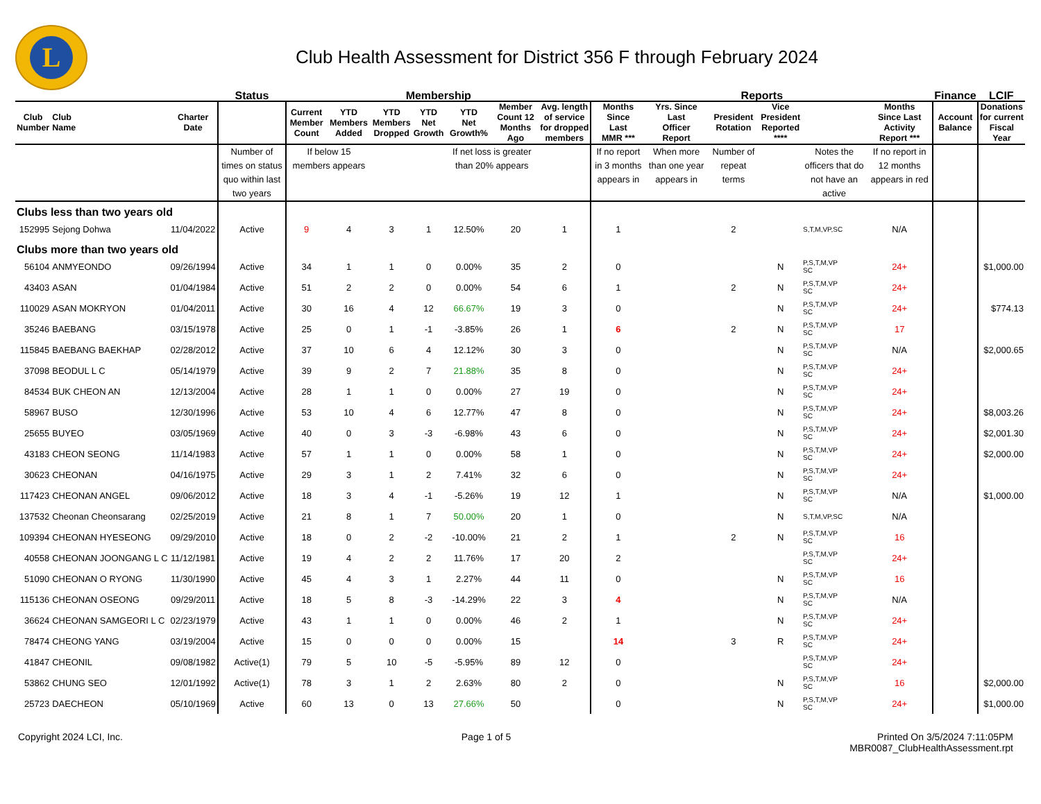L
Club Health Assessment for District 356 F through February 2024
| | | | Status | Membership | | | | | | | Reports | | | | | | Finance | LCIF |
| --- | --- | --- | --- | --- | --- | --- | --- | --- | --- | --- | --- | --- | --- | --- | --- | --- | --- | --- |
| Club Number | Club Name | Charter Date | | Current Member Count | YTD Members Added | YTD Members Dropped | YTD Net Growth | YTD Net Growth% | Member Count 12 Months Ago | Avg. length of service for dropped members | Months Since Last MMR *** | Yrs. Since Last Officer Report | President Rotation | Vice President Reported **** | | Months Since Last Activity Report *** | Account Balance | Donations for current Fiscal Year |
| | | | Number of times on status quo within last two years | If below 15 members appears | | | | If net loss is greater than 20% appears | | | If no report in 3 months appears in | When more than one year appears in | Number of repeat terms | | Notes the officers that do not have an active | If no report in 12 months appears in red | | |
| Clubs less than two years old | | | | | | | | | | | | | | | | | | |
| 152995 | Sejong Dohwa | 11/04/2022 | Active | 9 | 4 | 3 | 1 | 12.50% | 20 | 1 | 1 | | 2 | | S,T,M,VP,SC | N/A | | |
| Clubs more than two years old | | | | | | | | | | | | | | | | | | |
| 56104 | ANMYEONDO | 09/26/1994 | Active | 34 | 1 | 1 | 0 | 0.00% | 35 | 2 | 0 | | | N | P,S,T,M,VP SC | 24+ | | $1,000.00 |
| 43403 | ASAN | 01/04/1984 | Active | 51 | 2 | 2 | 0 | 0.00% | 54 | 6 | 1 | | 2 | N | P,S,T,M,VP SC | 24+ | | |
| 110029 | ASAN MOKRYON | 01/04/2011 | Active | 30 | 16 | 4 | 12 | 66.67% | 19 | 3 | 0 | | | N | P,S,T,M,VP SC | 24+ | | $774.13 |
| 35246 | BAEBANG | 03/15/1978 | Active | 25 | 0 | 1 | -1 | -3.85% | 26 | 1 | 6 | | 2 | N | P,S,T,M,VP SC | 17 | | |
| 115845 | BAEBANG BAEKHAP | 02/28/2012 | Active | 37 | 10 | 6 | 4 | 12.12% | 30 | 3 | 0 | | | N | P,S,T,M,VP SC | N/A | | $2,000.65 |
| 37098 | BEODUL L C | 05/14/1979 | Active | 39 | 9 | 2 | 7 | 21.88% | 35 | 8 | 0 | | | N | P,S,T,M,VP SC | 24+ | | |
| 84534 | BUK CHEON AN | 12/13/2004 | Active | 28 | 1 | 1 | 0 | 0.00% | 27 | 19 | 0 | | | N | P,S,T,M,VP SC | 24+ | | |
| 58967 | BUSO | 12/30/1996 | Active | 53 | 10 | 4 | 6 | 12.77% | 47 | 8 | 0 | | | N | P,S,T,M,VP SC | 24+ | | $8,003.26 |
| 25655 | BUYEO | 03/05/1969 | Active | 40 | 0 | 3 | -3 | -6.98% | 43 | 6 | 0 | | | N | P,S,T,M,VP SC | 24+ | | $2,001.30 |
| 43183 | CHEON SEONG | 11/14/1983 | Active | 57 | 1 | 1 | 0 | 0.00% | 58 | 1 | 0 | | | N | P,S,T,M,VP SC | 24+ | | $2,000.00 |
| 30623 | CHEONAN | 04/16/1975 | Active | 29 | 3 | 1 | 2 | 7.41% | 32 | 6 | 0 | | | N | P,S,T,M,VP SC | 24+ | | |
| 117423 | CHEONAN ANGEL | 09/06/2012 | Active | 18 | 3 | 4 | -1 | -5.26% | 19 | 12 | 1 | | | N | P,S,T,M,VP SC | N/A | | $1,000.00 |
| 137532 | Cheonan Cheonsarang | 02/25/2019 | Active | 21 | 8 | 1 | 7 | 50.00% | 20 | 1 | 0 | | | N | S,T,M,VP,SC | N/A | | |
| 109394 | CHEONAN HYESEONG | 09/29/2010 | Active | 18 | 0 | 2 | -2 | -10.00% | 21 | 2 | 1 | | 2 | N | P,S,T,M,VP SC | 16 | | |
| 40558 | CHEONAN JOONGANG L C | 11/12/1981 | Active | 19 | 4 | 2 | 2 | 11.76% | 17 | 20 | 2 | | | | P,S,T,M,VP SC | 24+ | | |
| 51090 | CHEONAN O RYONG | 11/30/1990 | Active | 45 | 4 | 3 | 1 | 2.27% | 44 | 11 | 0 | | | N | P,S,T,M,VP SC | 16 | | |
| 115136 | CHEONAN OSEONG | 09/29/2011 | Active | 18 | 5 | 8 | -3 | -14.29% | 22 | 3 | 4 | | | N | P,S,T,M,VP SC | N/A | | |
| 36624 | CHEONAN SAMGEORI L C | 02/23/1979 | Active | 43 | 1 | 1 | 0 | 0.00% | 46 | 2 | 1 | | | N | P,S,T,M,VP SC | 24+ | | |
| 78474 | CHEONG YANG | 03/19/2004 | Active | 15 | 0 | 0 | 0 | 0.00% | 15 | | 14 | | 3 | R | P,S,T,M,VP SC | 24+ | | |
| 41847 | CHEONIL | 09/08/1982 | Active(1) | 79 | 5 | 10 | -5 | -5.95% | 89 | 12 | 0 | | | | P,S,T,M,VP SC | 24+ | | |
| 53862 | CHUNG SEO | 12/01/1992 | Active(1) | 78 | 3 | 1 | 2 | 2.63% | 80 | 2 | 0 | | | N | P,S,T,M,VP SC | 16 | | $2,000.00 |
| 25723 | DAECHEON | 05/10/1969 | Active | 60 | 13 | 0 | 13 | 27.66% | 50 | | 0 | | | N | P,S,T,M,VP SC | 24+ | | $1,000.00 |
Copyright 2024 LCI, Inc. Page 1 of 5 Printed On 3/5/2024 7:11:05PM
MBR0087_ClubHealthAssessment.rpt